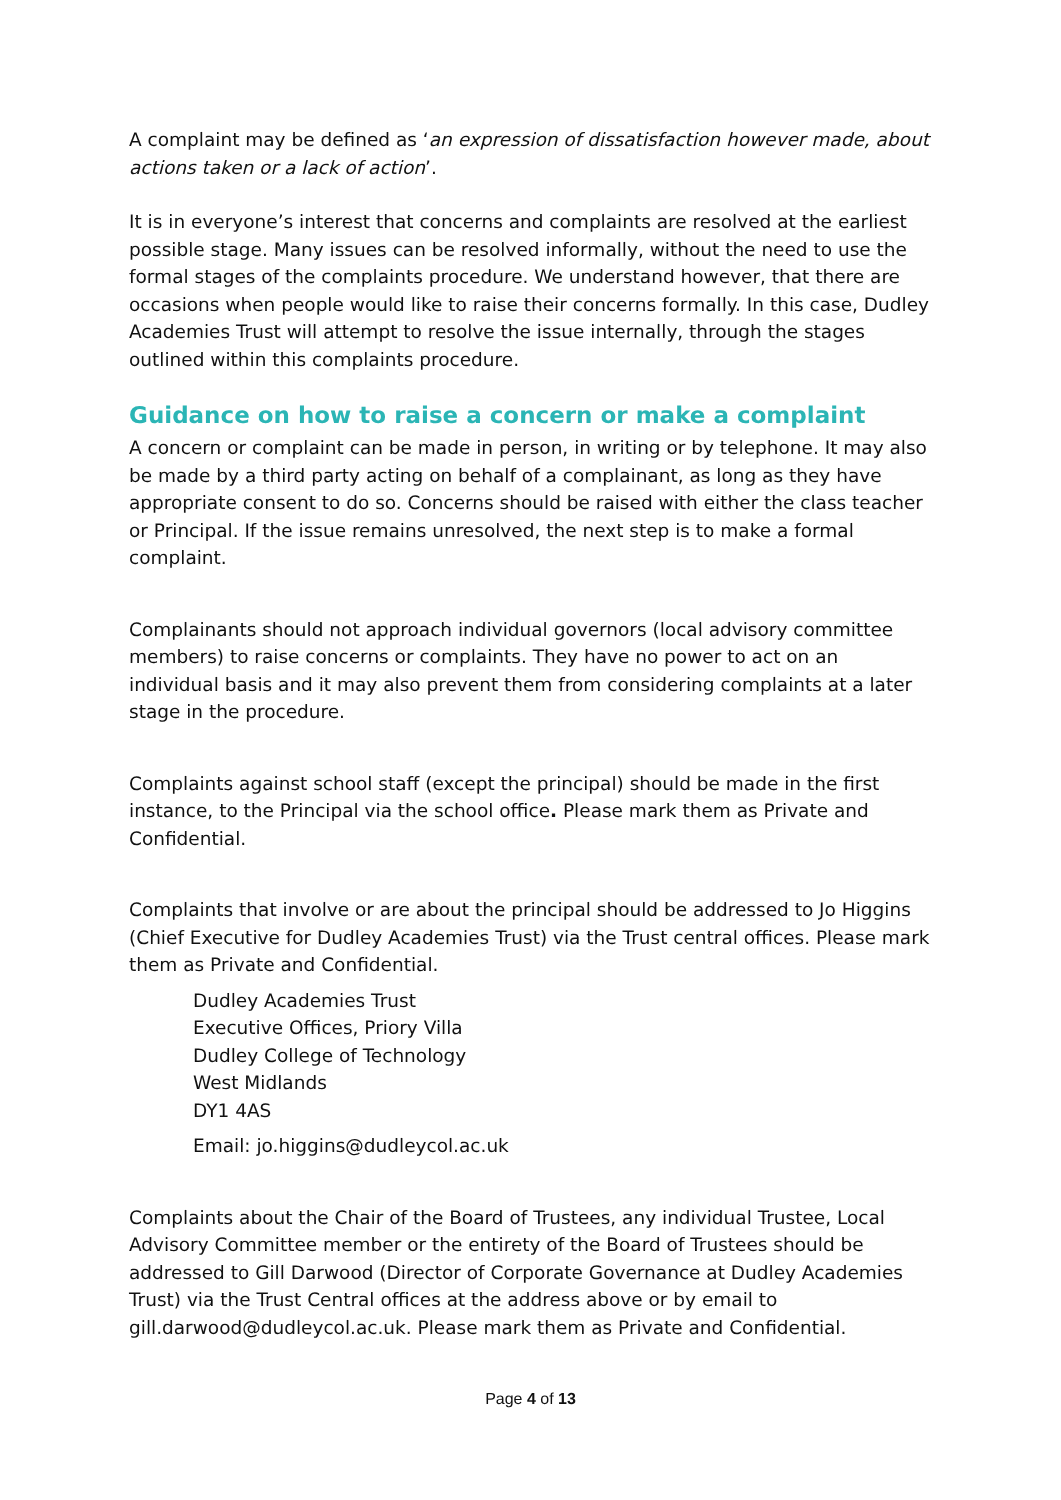A complaint may be defined as ‘an expression of dissatisfaction however made, about actions taken or a lack of action’.
It is in everyone’s interest that concerns and complaints are resolved at the earliest possible stage. Many issues can be resolved informally, without the need to use the formal stages of the complaints procedure. We understand however, that there are occasions when people would like to raise their concerns formally. In this case, Dudley Academies Trust will attempt to resolve the issue internally, through the stages outlined within this complaints procedure.
Guidance on how to raise a concern or make a complaint
A concern or complaint can be made in person, in writing or by telephone. It may also be made by a third party acting on behalf of a complainant, as long as they have appropriate consent to do so. Concerns should be raised with either the class teacher or Principal. If the issue remains unresolved, the next step is to make a formal complaint.
Complainants should not approach individual governors (local advisory committee members) to raise concerns or complaints. They have no power to act on an individual basis and it may also prevent them from considering complaints at a later stage in the procedure.
Complaints against school staff (except the principal) should be made in the first instance, to the Principal via the school office. Please mark them as Private and Confidential.
Complaints that involve or are about the principal should be addressed to Jo Higgins (Chief Executive for Dudley Academies Trust) via the Trust central offices. Please mark them as Private and Confidential.
Dudley Academies Trust
Executive Offices, Priory Villa
Dudley College of Technology
West Midlands
DY1 4AS
Email: jo.higgins@dudleycol.ac.uk
Complaints about the Chair of the Board of Trustees, any individual Trustee, Local Advisory Committee member or the entirety of the Board of Trustees should be addressed to Gill Darwood (Director of Corporate Governance at Dudley Academies Trust) via the Trust Central offices at the address above or by email to gill.darwood@dudleycol.ac.uk. Please mark them as Private and Confidential.
Page 4 of 13